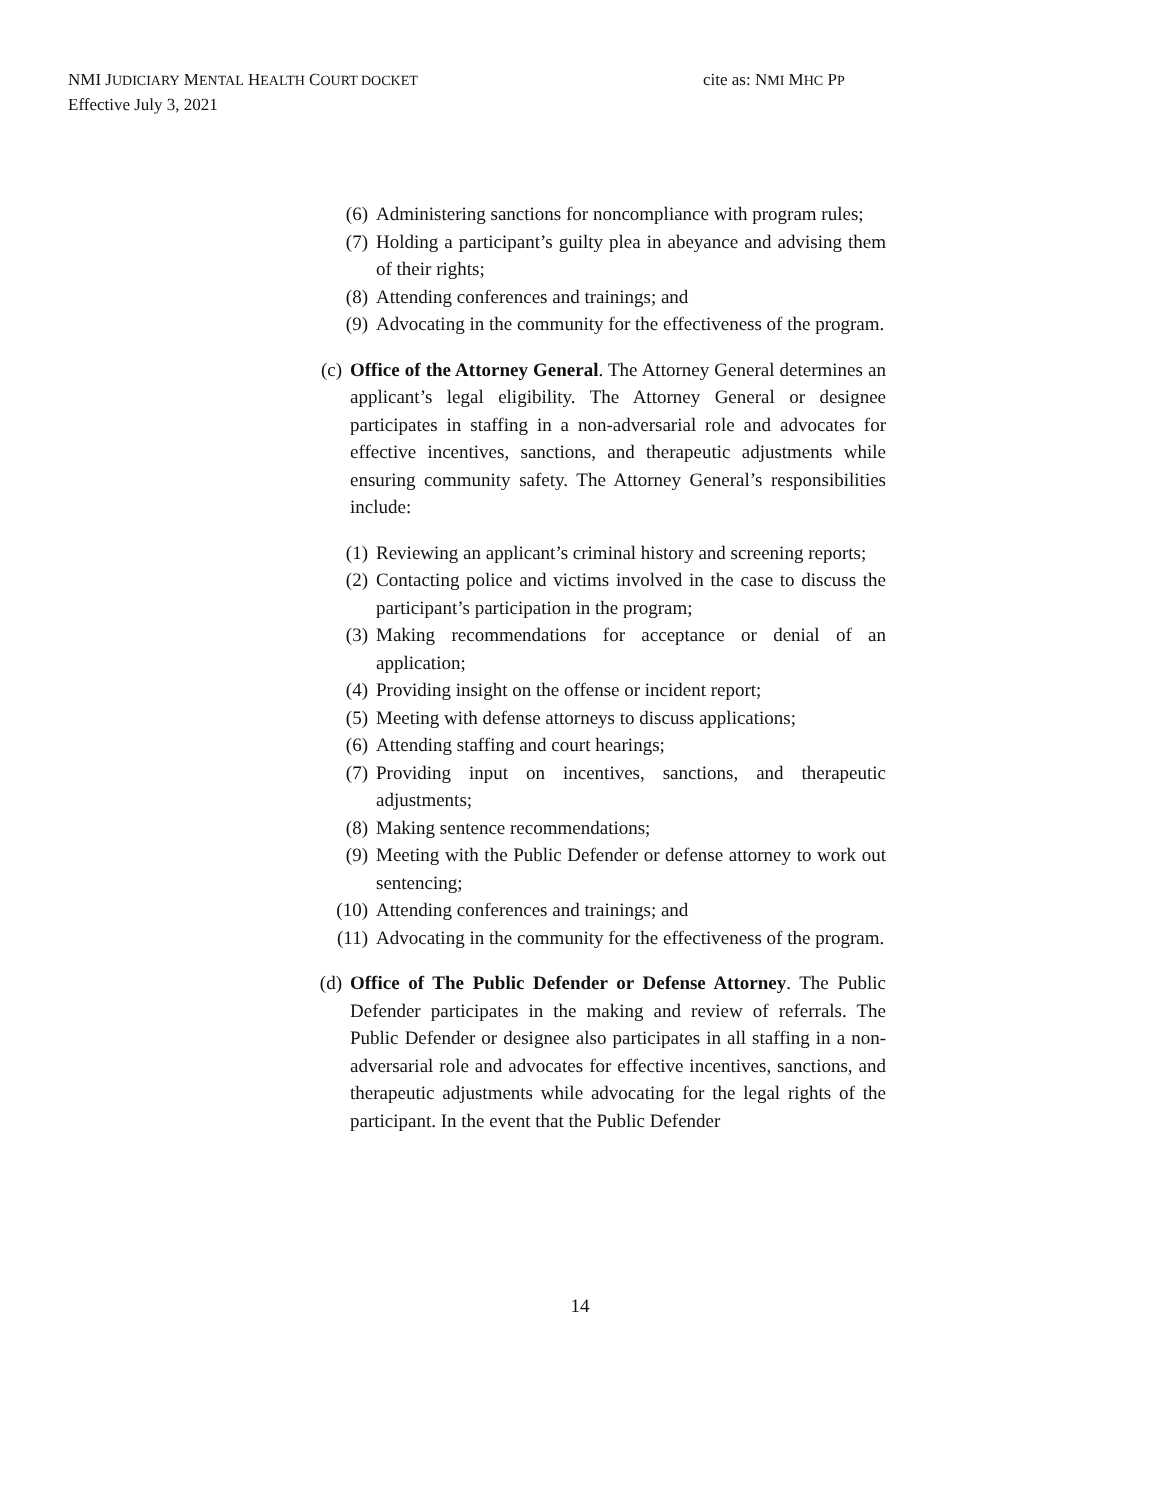NMI JUDICIARY MENTAL HEALTH COURT DOCKET cite as: NMI MHC PP
Effective July 3, 2021
(6) Administering sanctions for noncompliance with program rules;
(7) Holding a participant’s guilty plea in abeyance and advising them of their rights;
(8) Attending conferences and trainings; and
(9) Advocating in the community for the effectiveness of the program.
(c) Office of the Attorney General. The Attorney General determines an applicant’s legal eligibility. The Attorney General or designee participates in staffing in a non-adversarial role and advocates for effective incentives, sanctions, and therapeutic adjustments while ensuring community safety. The Attorney General’s responsibilities include:
(1) Reviewing an applicant’s criminal history and screening reports;
(2) Contacting police and victims involved in the case to discuss the participant’s participation in the program;
(3) Making recommendations for acceptance or denial of an application;
(4) Providing insight on the offense or incident report;
(5) Meeting with defense attorneys to discuss applications;
(6) Attending staffing and court hearings;
(7) Providing input on incentives, sanctions, and therapeutic adjustments;
(8) Making sentence recommendations;
(9) Meeting with the Public Defender or defense attorney to work out sentencing;
(10) Attending conferences and trainings; and
(11) Advocating in the community for the effectiveness of the program.
(d) Office of The Public Defender or Defense Attorney. The Public Defender participates in the making and review of referrals. The Public Defender or designee also participates in all staffing in a non-adversarial role and advocates for effective incentives, sanctions, and therapeutic adjustments while advocating for the legal rights of the participant. In the event that the Public Defender
14